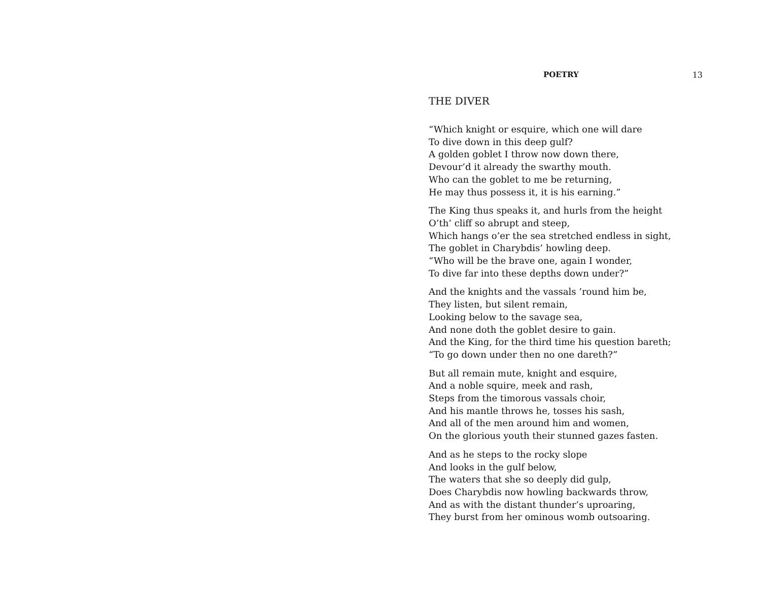POETRY 13
THE DIVER
“Which knight or esquire, which one will dare
To dive down in this deep gulf?
A golden goblet I throw now down there,
Devour’d it already the swarthy mouth.
Who can the goblet to me be returning,
He may thus possess it, it is his earning.”
The King thus speaks it, and hurls from the height
O’th’ cliff so abrupt and steep,
Which hangs o’er the sea stretched endless in sight,
The goblet in Charybdis’ howling deep.
“Who will be the brave one, again I wonder,
To dive far into these depths down under?”
And the knights and the vassals ’round him be,
They listen, but silent remain,
Looking below to the savage sea,
And none doth the goblet desire to gain.
And the King, for the third time his question bareth;
“To go down under then no one dareth?”
But all remain mute, knight and esquire,
And a noble squire, meek and rash,
Steps from the timorous vassals choir,
And his mantle throws he, tosses his sash,
And all of the men around him and women,
On the glorious youth their stunned gazes fasten.
And as he steps to the rocky slope
And looks in the gulf below,
The waters that she so deeply did gulp,
Does Charybdis now howling backwards throw,
And as with the distant thunder’s uproaring,
They burst from her ominous womb outsoaring.